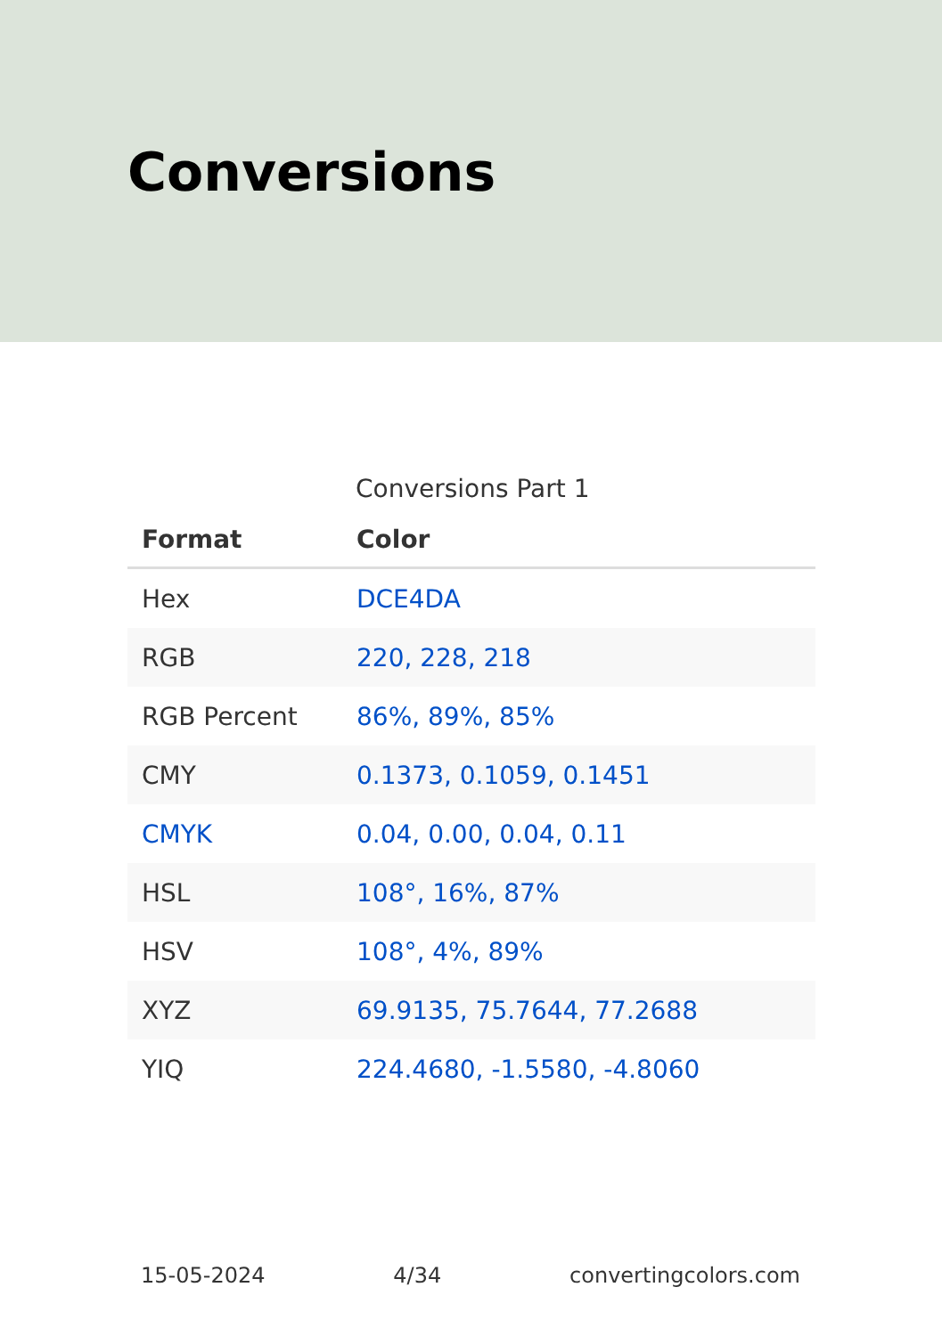Conversions
Conversions Part 1
| Format | Color |
| --- | --- |
| Hex | DCE4DA |
| RGB | 220, 228, 218 |
| RGB Percent | 86%, 89%, 85% |
| CMY | 0.1373, 0.1059, 0.1451 |
| CMYK | 0.04, 0.00, 0.04, 0.11 |
| HSL | 108°, 16%, 87% |
| HSV | 108°, 4%, 89% |
| XYZ | 69.9135, 75.7644, 77.2688 |
| YIQ | 224.4680, -1.5580, -4.8060 |
15-05-2024 4/34 convertingcolors.com